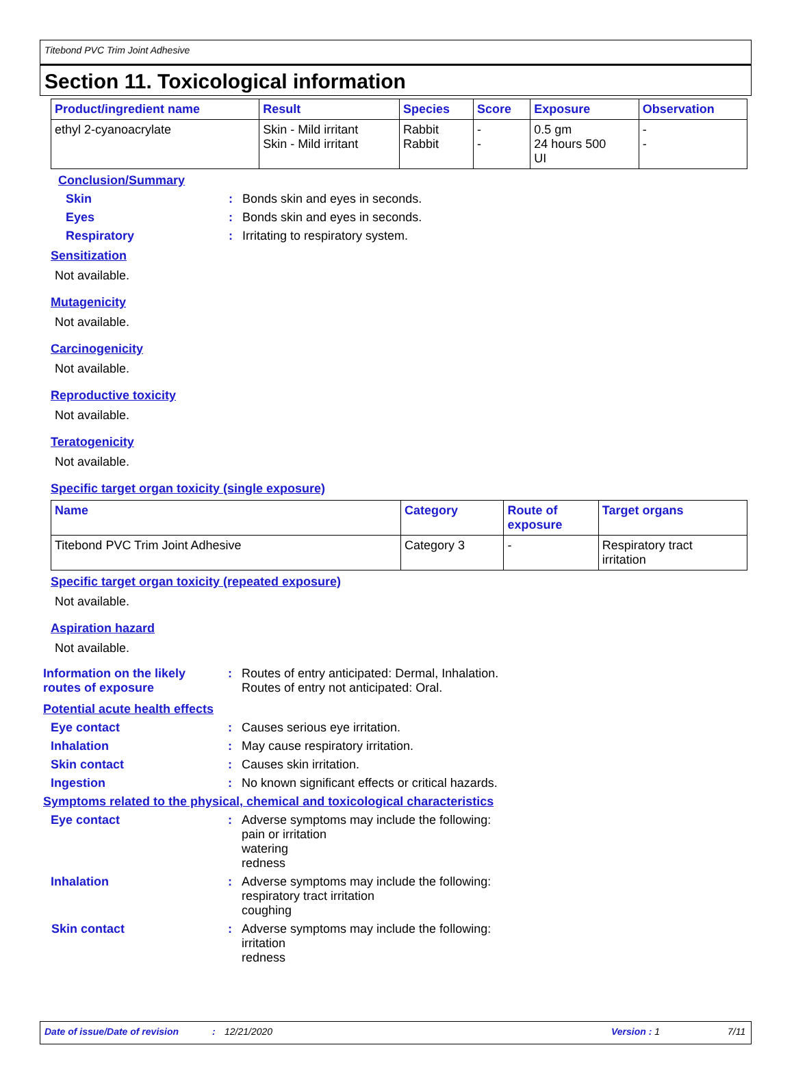Titebond PVC Trim Joint Adhesive
Section 11. Toxicological information
| Product/ingredient name | Result | Species | Score | Exposure | Observation |
| --- | --- | --- | --- | --- | --- |
| ethyl 2-cyanoacrylate | Skin - Mild irritant Skin - Mild irritant | Rabbit Rabbit | - - | 0.5 gm 24 hours 500 UI | - - |
Conclusion/Summary
Skin: Bonds skin and eyes in seconds.
Eyes: Bonds skin and eyes in seconds.
Respiratory: Irritating to respiratory system.
Sensitization
Not available.
Mutagenicity
Not available.
Carcinogenicity
Not available.
Reproductive toxicity
Not available.
Teratogenicity
Not available.
Specific target organ toxicity (single exposure)
| Name | Category | Route of exposure | Target organs |
| --- | --- | --- | --- |
| Titebond PVC Trim Joint Adhesive | Category 3 | - | Respiratory tract irritation |
Specific target organ toxicity (repeated exposure)
Not available.
Aspiration hazard
Not available.
Information on the likely
routes of exposure: Routes of entry anticipated: Dermal, Inhalation.
Routes of entry not anticipated: Oral.
Potential acute health effects
Eye contact: Causes serious eye irritation.
Inhalation: May cause respiratory irritation.
Skin contact: Causes skin irritation.
Ingestion: No known significant effects or critical hazards.
Symptoms related to the physical, chemical and toxicological characteristics
Eye contact: Adverse symptoms may include the following:
pain or irritation
watering
redness
Inhalation: Adverse symptoms may include the following:
respiratory tract irritation
coughing
Skin contact: Adverse symptoms may include the following:
irritation
redness
Date of issue/Date of revision: 12/21/2020 Version : 1 7/11